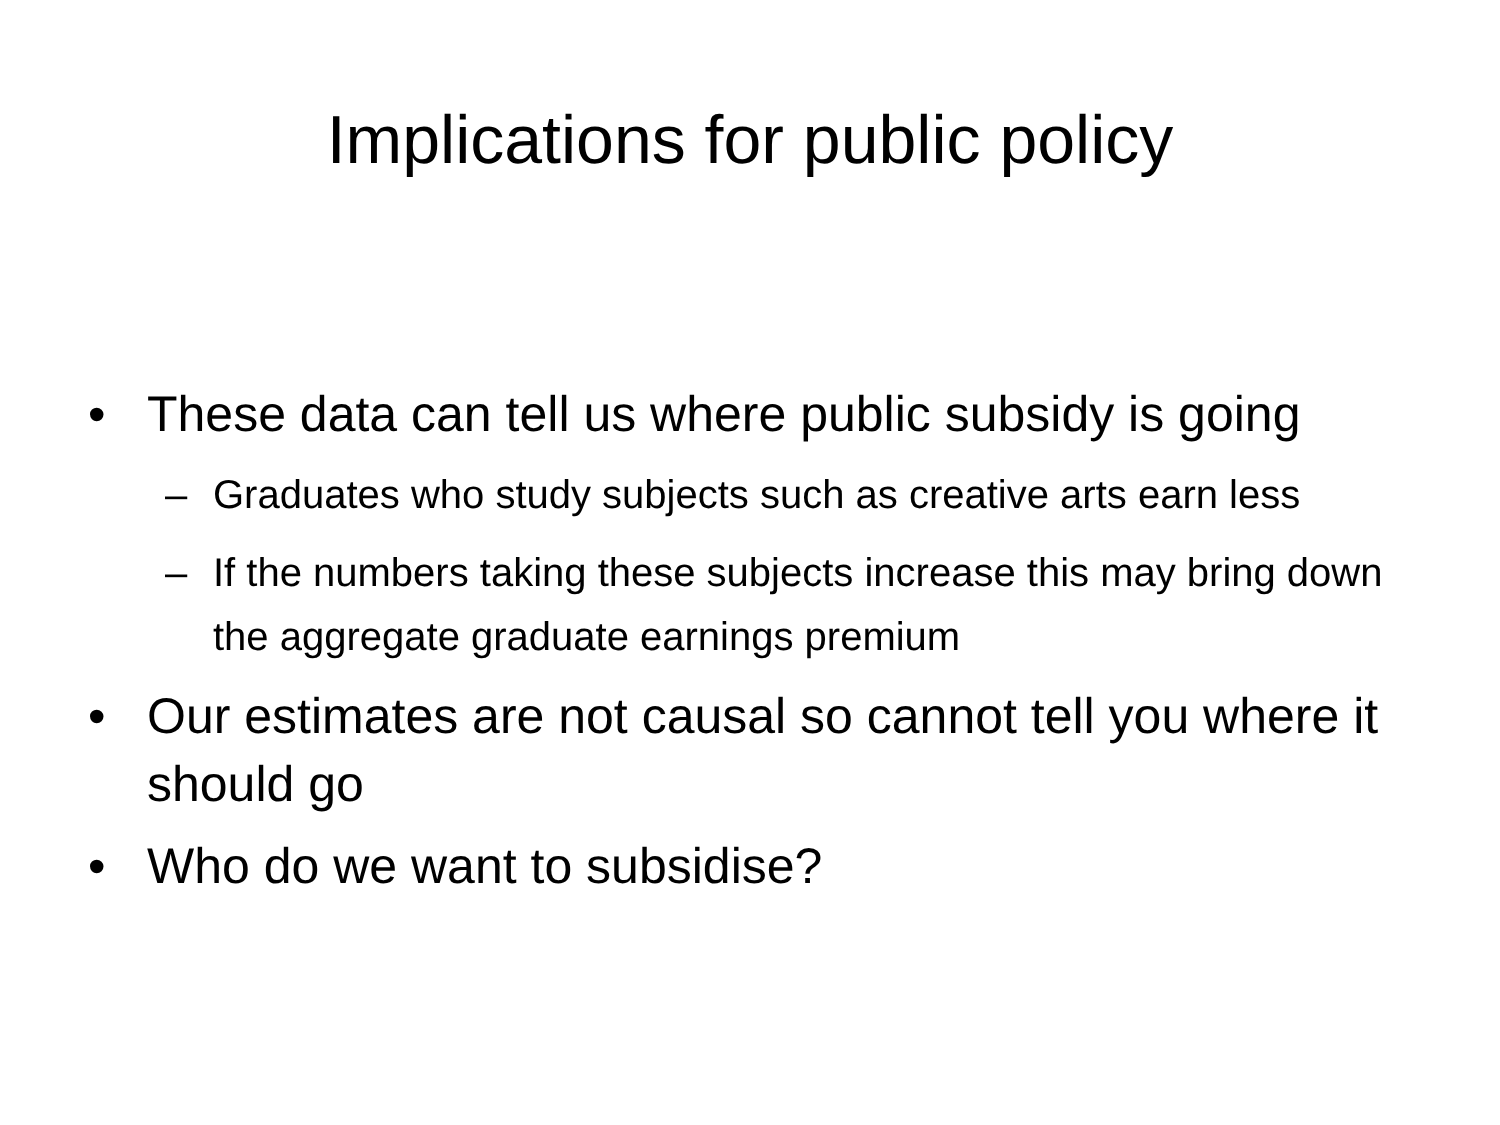Implications for public policy
• These data can tell us where public subsidy is going
– Graduates who study subjects such as creative arts earn less
– If the numbers taking these subjects increase this may bring down the aggregate graduate earnings premium
• Our estimates are not causal so cannot tell you where it should go
• Who do we want to subsidise?